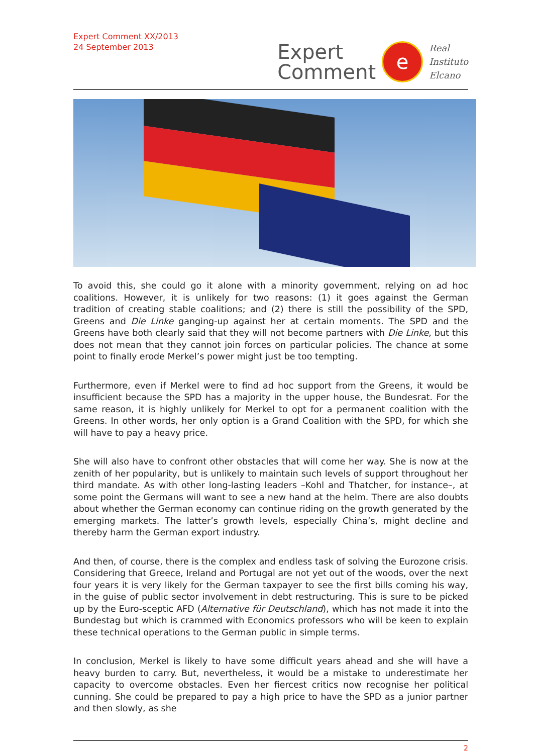Expert Comment XX/2013
24 September 2013
Expert
Comment
e
Real
Instituto
Elcano
To avoid this, she could go it alone with a minority government, relying on ad hoc coalitions. However, it is unlikely for two reasons: (1) it goes against the German tradition of creating stable coalitions; and (2) there is still the possibility of the SPD, Greens and Die Linke ganging-up against her at certain moments. The SPD and the Greens have both clearly said that they will not become partners with Die Linke, but this does not mean that they cannot join forces on particular policies. The chance at some point to finally erode Merkel’s power might just be too tempting.
Furthermore, even if Merkel were to find ad hoc support from the Greens, it would be insufficient because the SPD has a majority in the upper house, the Bundesrat. For the same reason, it is highly unlikely for Merkel to opt for a permanent coalition with the Greens. In other words, her only option is a Grand Coalition with the SPD, for which she will have to pay a heavy price.
She will also have to confront other obstacles that will come her way. She is now at the zenith of her popularity, but is unlikely to maintain such levels of support throughout her third mandate. As with other long-lasting leaders –Kohl and Thatcher, for instance–, at some point the Germans will want to see a new hand at the helm. There are also doubts about whether the German economy can continue riding on the growth generated by the emerging markets. The latter’s growth levels, especially China’s, might decline and thereby harm the German export industry.
And then, of course, there is the complex and endless task of solving the Eurozone crisis. Considering that Greece, Ireland and Portugal are not yet out of the woods, over the next four years it is very likely for the German taxpayer to see the first bills coming his way, in the guise of public sector involvement in debt restructuring. This is sure to be picked up by the Euro-sceptic AFD (Alternative für Deutschland), which has not made it into the Bundestag but which is crammed with Economics professors who will be keen to explain these technical operations to the German public in simple terms.
In conclusion, Merkel is likely to have some difficult years ahead and she will have a heavy burden to carry. But, nevertheless, it would be a mistake to underestimate her capacity to overcome obstacles. Even her fiercest critics now recognise her political cunning. She could be prepared to pay a high price to have the SPD as a junior partner and then slowly, as she
2